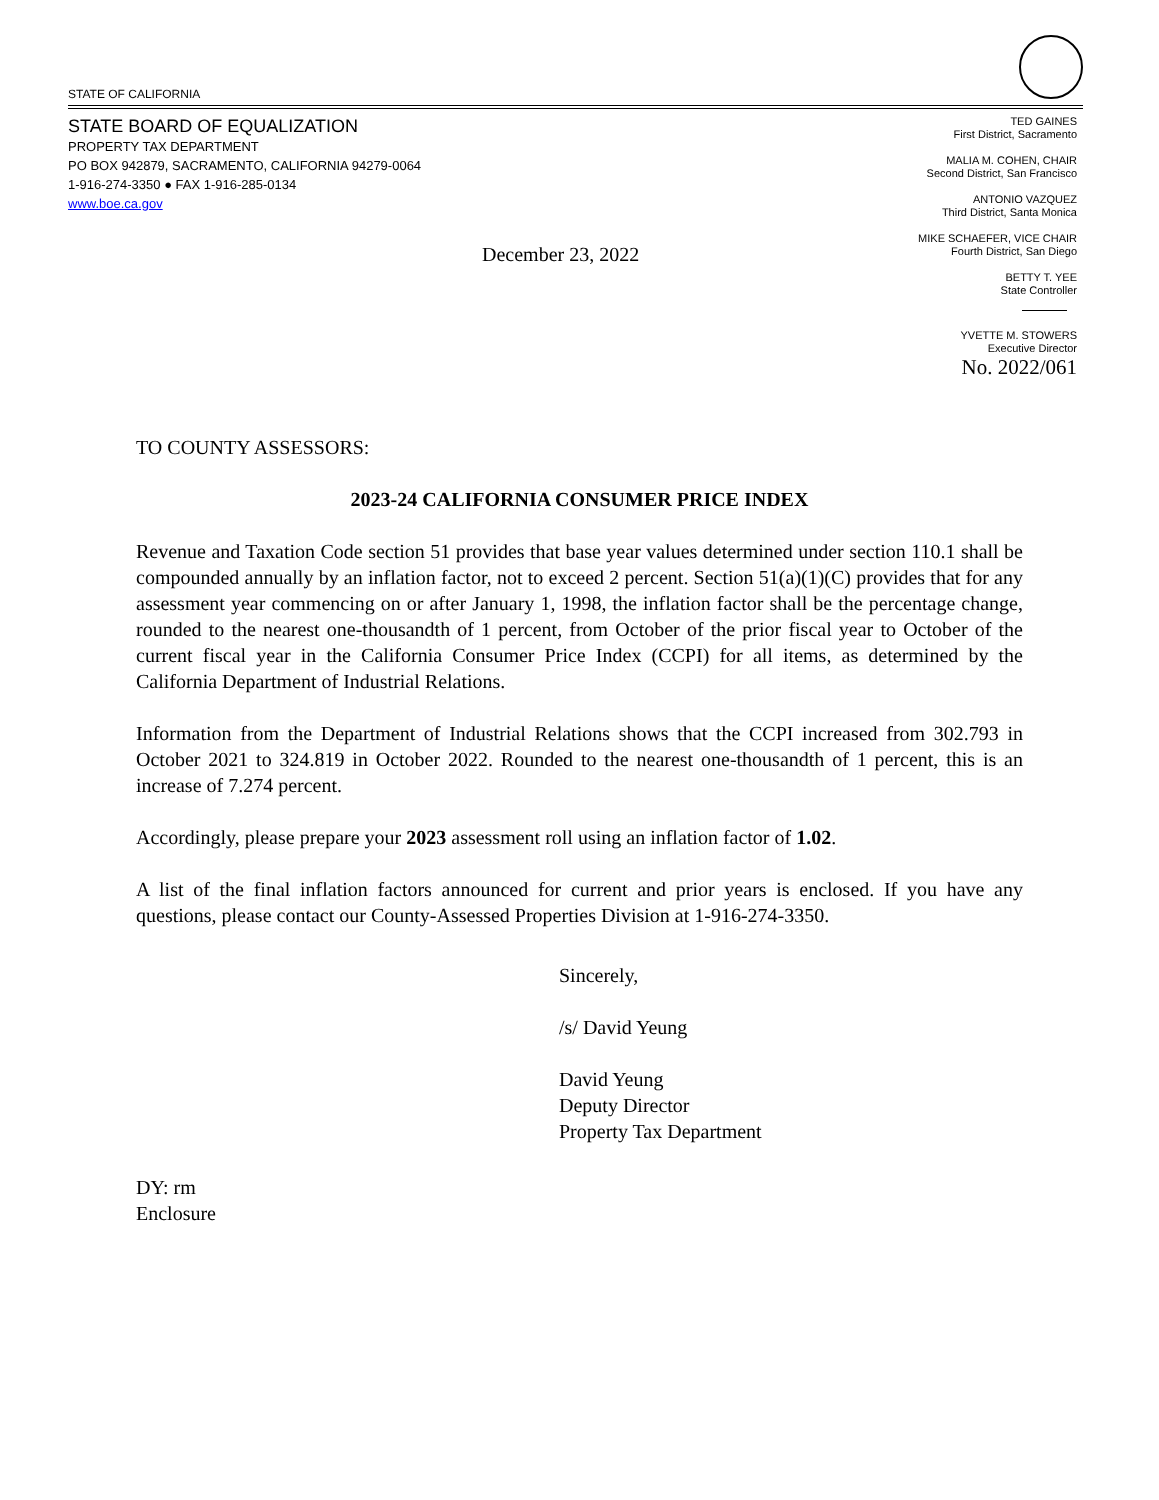STATE OF CALIFORNIA
STATE BOARD OF EQUALIZATION
PROPERTY TAX DEPARTMENT
PO BOX 942879, SACRAMENTO, CALIFORNIA 94279-0064
1-916-274-3350 ● FAX 1-916-285-0134
www.boe.ca.gov
TED GAINES
First District, Sacramento
MALIA M. COHEN, CHAIR
Second District, San Francisco
ANTONIO VAZQUEZ
Third District, Santa Monica
MIKE SCHAEFER, VICE CHAIR
Fourth District, San Diego
BETTY T. YEE
State Controller
YVETTE M. STOWERS
Executive Director
December 23, 2022
No. 2022/061
TO COUNTY ASSESSORS:
2023-24 CALIFORNIA CONSUMER PRICE INDEX
Revenue and Taxation Code section 51 provides that base year values determined under section 110.1 shall be compounded annually by an inflation factor, not to exceed 2 percent. Section 51(a)(1)(C) provides that for any assessment year commencing on or after January 1, 1998, the inflation factor shall be the percentage change, rounded to the nearest one-thousandth of 1 percent, from October of the prior fiscal year to October of the current fiscal year in the California Consumer Price Index (CCPI) for all items, as determined by the California Department of Industrial Relations.
Information from the Department of Industrial Relations shows that the CCPI increased from 302.793 in October 2021 to 324.819 in October 2022. Rounded to the nearest one-thousandth of 1 percent, this is an increase of 7.274 percent.
Accordingly, please prepare your 2023 assessment roll using an inflation factor of 1.02.
A list of the final inflation factors announced for current and prior years is enclosed. If you have any questions, please contact our County-Assessed Properties Division at 1-916-274-3350.
Sincerely,
/s/ David Yeung
David Yeung
Deputy Director
Property Tax Department
DY: rm
Enclosure